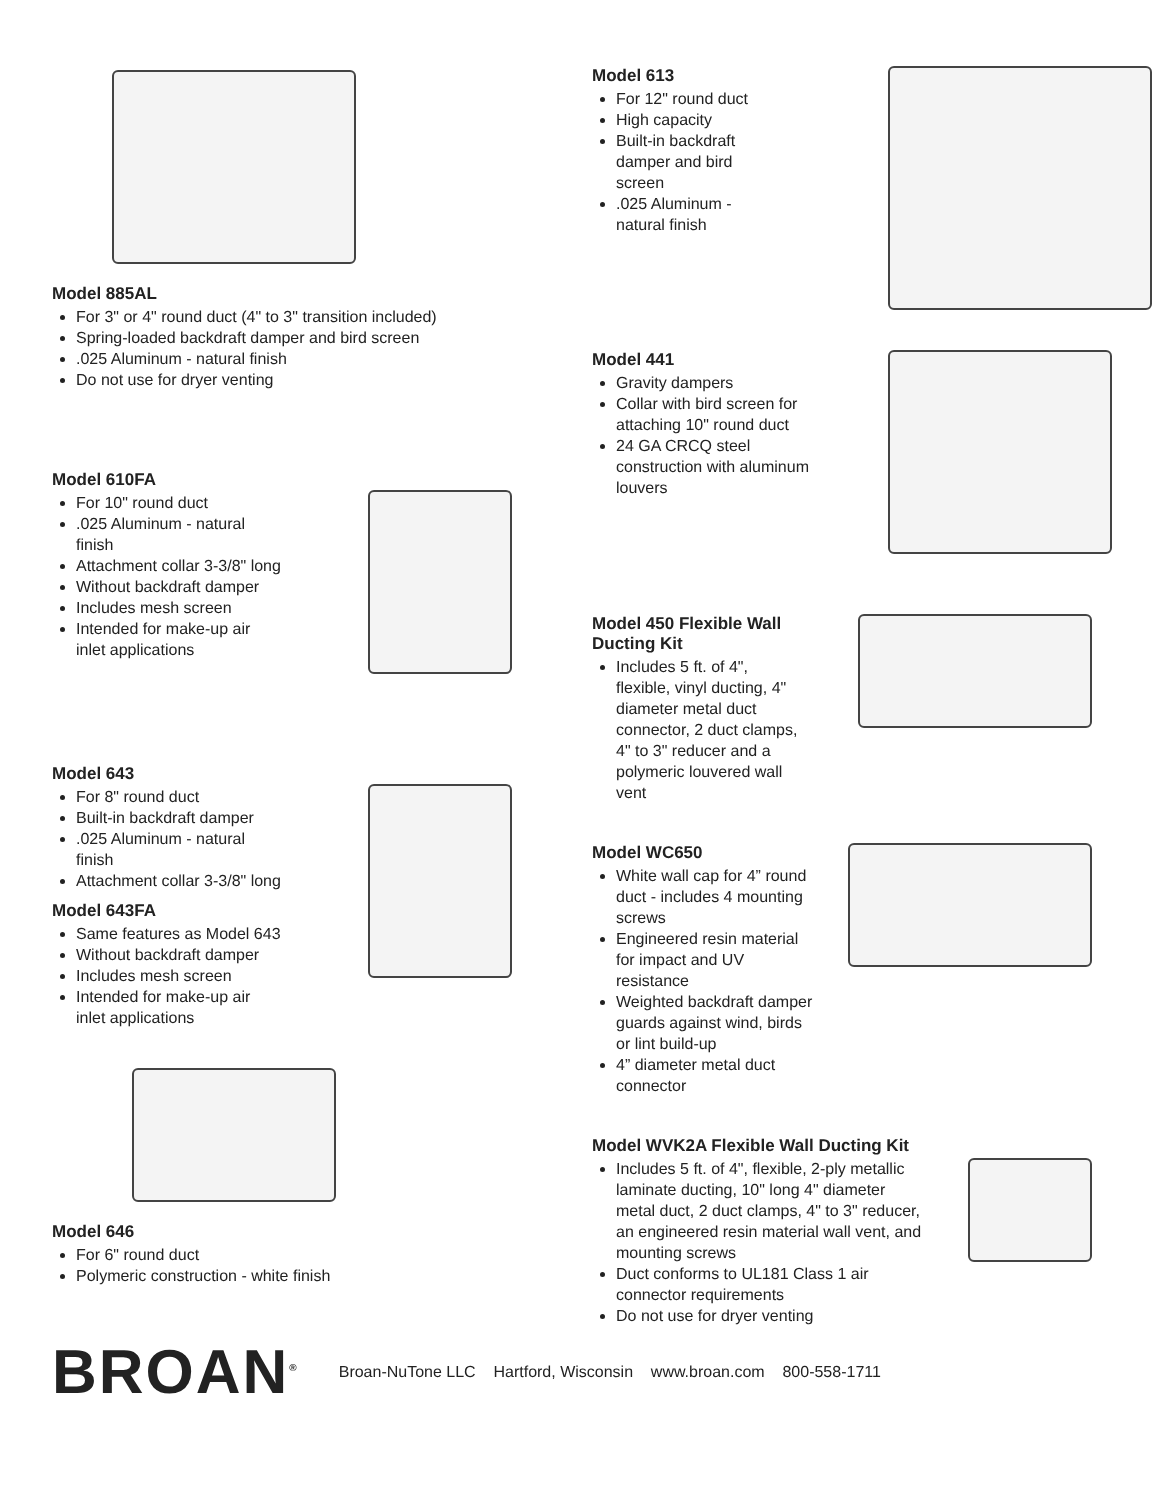Model 885AL
For 3" or 4" round duct (4" to 3" transition included)
Spring-loaded backdraft damper and bird screen
.025 Aluminum - natural finish
Do not use for dryer venting
Model 610FA
For 10" round duct
.025 Aluminum - natural finish
Attachment collar 3-3/8" long
Without backdraft damper
Includes mesh screen
Intended for make-up air inlet applications
Model 643
For 8" round duct
Built-in backdraft damper
.025 Aluminum - natural finish
Attachment collar 3-3/8" long
Model 643FA
Same features as Model 643
Without backdraft damper
Includes mesh screen
Intended for make-up air inlet applications
Model 646
For 6" round duct
Polymeric construction - white finish
Model 613
For 12" round duct
High capacity
Built-in backdraft damper and bird screen
.025 Aluminum - natural finish
Model 441
Gravity dampers
Collar with bird screen for attaching 10" round duct
24 GA CRCQ steel construction with aluminum louvers
Model 450 Flexible Wall
Ducting Kit
Includes 5 ft. of 4", flexible, vinyl ducting, 4" diameter metal duct connector, 2 duct clamps, 4" to 3" reducer and a polymeric louvered wall vent
Model WC650
White wall cap for 4” round duct - includes 4 mounting screws
Engineered resin material for impact and UV resistance
Weighted backdraft damper guards against wind, birds or lint build-up
4” diameter metal duct connector
Model WVK2A Flexible Wall Ducting Kit
Includes 5 ft. of 4", flexible, 2-ply metallic laminate ducting, 10" long 4" diameter metal duct, 2 duct clamps, 4" to 3" reducer, an engineered resin material wall vent, and mounting screws
Duct conforms to UL181 Class 1 air connector requirements
Do not use for dryer venting
BROAN<sup>®</sup>
Broan-NuTone LLC Hartford, Wisconsin www.broan.com 800-558-1711